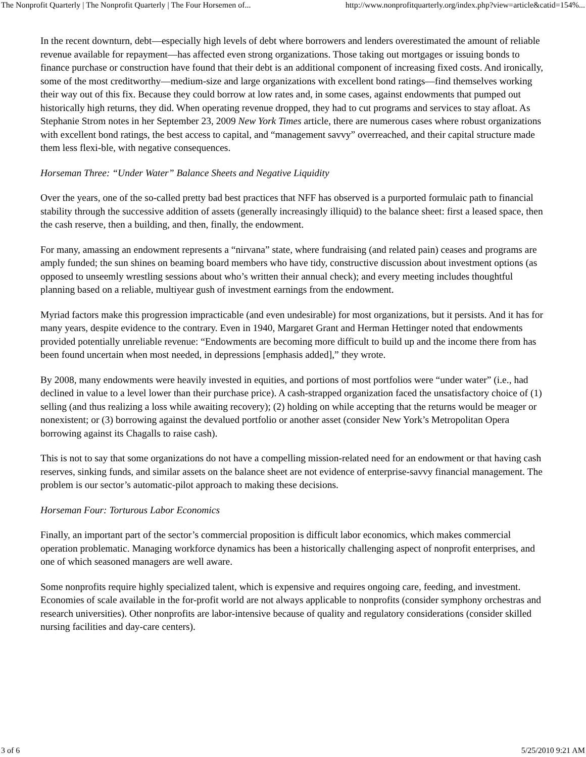The Nonprofit Quarterly | The Nonprofit Quarterly | The Four Horsemen of... http://www.nonprofitquarterly.org/index.php?view=article&catid=154%...
In the recent downturn, debt—especially high levels of debt where borrowers and lenders overestimated the amount of reliable revenue available for repayment—has affected even strong organizations. Those taking out mortgages or issuing bonds to finance purchase or construction have found that their debt is an additional component of increasing fixed costs. And ironically, some of the most creditworthy—medium-size and large organizations with excellent bond ratings—find themselves working their way out of this fix. Because they could borrow at low rates and, in some cases, against endowments that pumped out historically high returns, they did. When operating revenue dropped, they had to cut programs and services to stay afloat. As Stephanie Strom notes in her September 23, 2009 New York Times article, there are numerous cases where robust organizations with excellent bond ratings, the best access to capital, and “management savvy” overreached, and their capital structure made them less flexi-ble, with negative consequences.
Horseman Three: “Under Water” Balance Sheets and Negative Liquidity
Over the years, one of the so-called pretty bad best practices that NFF has observed is a purported formulaic path to financial stability through the successive addition of assets (generally increasingly illiquid) to the balance sheet: first a leased space, then the cash reserve, then a building, and then, finally, the endowment.
For many, amassing an endowment represents a “nirvana” state, where fundraising (and related pain) ceases and programs are amply funded; the sun shines on beaming board members who have tidy, constructive discussion about investment options (as opposed to unseemly wrestling sessions about who’s written their annual check); and every meeting includes thoughtful planning based on a reliable, multiyear gush of investment earnings from the endowment.
Myriad factors make this progression impracticable (and even undesirable) for most organizations, but it persists. And it has for many years, despite evidence to the contrary. Even in 1940, Margaret Grant and Herman Hettinger noted that endowments provided potentially unreliable revenue: “Endowments are becoming more difficult to build up and the income there from has been found uncertain when most needed, in depressions [emphasis added],” they wrote.
By 2008, many endowments were heavily invested in equities, and portions of most portfolios were “under water” (i.e., had declined in value to a level lower than their purchase price). A cash-strapped organization faced the unsatisfactory choice of (1) selling (and thus realizing a loss while awaiting recovery); (2) holding on while accepting that the returns would be meager or nonexistent; or (3) borrowing against the devalued portfolio or another asset (consider New York’s Metropolitan Opera borrowing against its Chagalls to raise cash).
This is not to say that some organizations do not have a compelling mission-related need for an endowment or that having cash reserves, sinking funds, and similar assets on the balance sheet are not evidence of enterprise-savvy financial management. The problem is our sector’s automatic-pilot approach to making these decisions.
Horseman Four: Torturous Labor Economics
Finally, an important part of the sector’s commercial proposition is difficult labor economics, which makes commercial operation problematic. Managing workforce dynamics has been a historically challenging aspect of nonprofit enterprises, and one of which seasoned managers are well aware.
Some nonprofits require highly specialized talent, which is expensive and requires ongoing care, feeding, and investment. Economies of scale available in the for-profit world are not always applicable to nonprofits (consider symphony orchestras and research universities). Other nonprofits are labor-intensive because of quality and regulatory considerations (consider skilled nursing facilities and day-care centers).
3 of 6 5/25/2010 9:21 AM